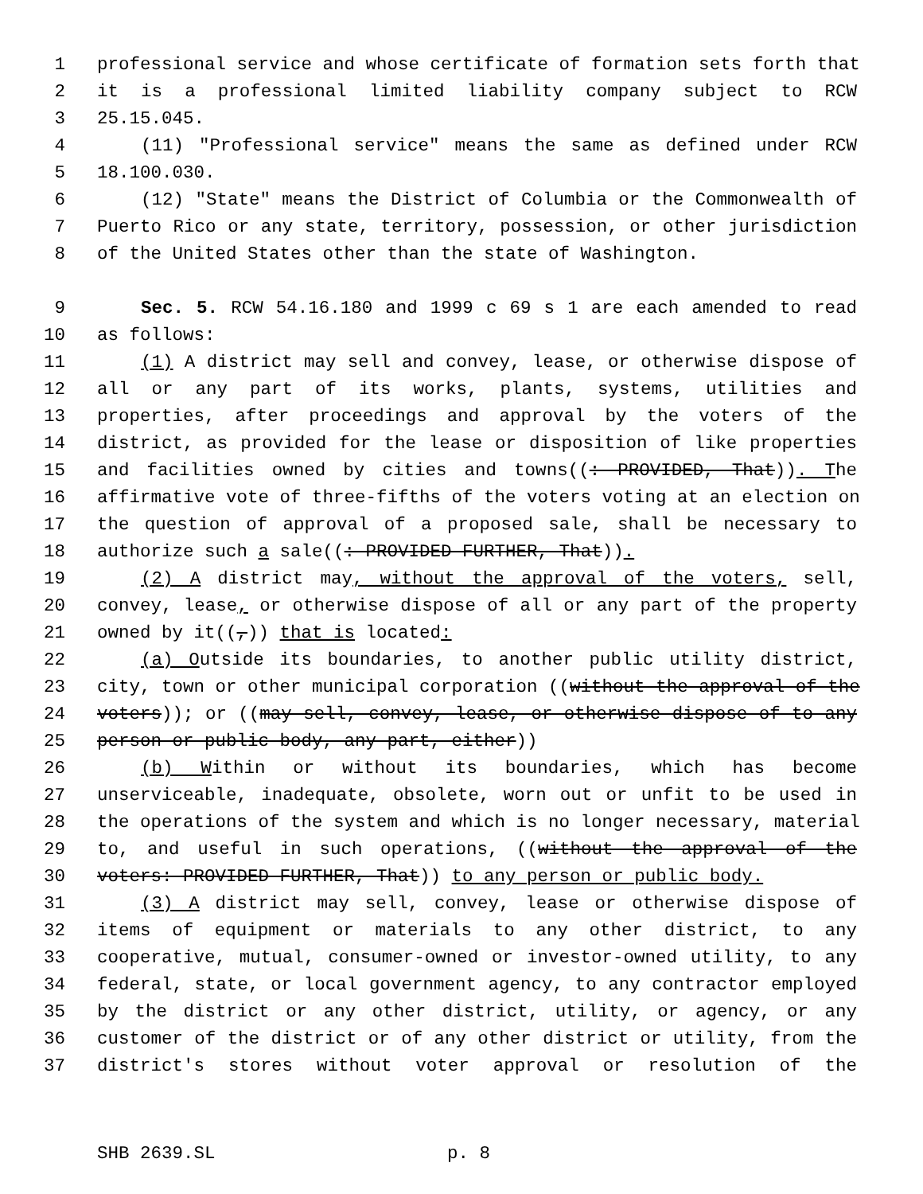1 professional service and whose certificate of formation sets forth that
2 it is a professional limited liability company subject to RCW
3 25.15.045.
4 (11) "Professional service" means the same as defined under RCW
5 18.100.030.
6 (12) "State" means the District of Columbia or the Commonwealth of
7 Puerto Rico or any state, territory, possession, or other jurisdiction
8 of the United States other than the state of Washington.
9 Sec. 5. RCW 54.16.180 and 1999 c 69 s 1 are each amended to read
10 as follows:
11 (1) A district may sell and convey, lease, or otherwise dispose of
12 all or any part of its works, plants, systems, utilities and
13 properties, after proceedings and approval by the voters of the
14 district, as provided for the lease or disposition of like properties
15 and facilities owned by cities and towns((: PROVIDED, That)). The
16 affirmative vote of three-fifths of the voters voting at an election on
17 the question of approval of a proposed sale, shall be necessary to
18 authorize such a sale((: PROVIDED FURTHER, That)).
19 (2) A district may, without the approval of the voters, sell,
20 convey, lease, or otherwise dispose of all or any part of the property
21 owned by it((,)) that is located:
22 (a) Outside its boundaries, to another public utility district,
23 city, town or other municipal corporation ((without the approval of the
24 voters)); or ((may sell, convey, lease, or otherwise dispose of to any
25 person or public body, any part, either))
26 (b) Within or without its boundaries, which has become
27 unserviceable, inadequate, obsolete, worn out or unfit to be used in
28 the operations of the system and which is no longer necessary, material
29 to, and useful in such operations, ((without the approval of the
30 voters: PROVIDED FURTHER, That)) to any person or public body.
31 (3) A district may sell, convey, lease or otherwise dispose of
32 items of equipment or materials to any other district, to any
33 cooperative, mutual, consumer-owned or investor-owned utility, to any
34 federal, state, or local government agency, to any contractor employed
35 by the district or any other district, utility, or agency, or any
36 customer of the district or of any other district or utility, from the
37 district's stores without voter approval or resolution of the
SHB 2639.SL p. 8